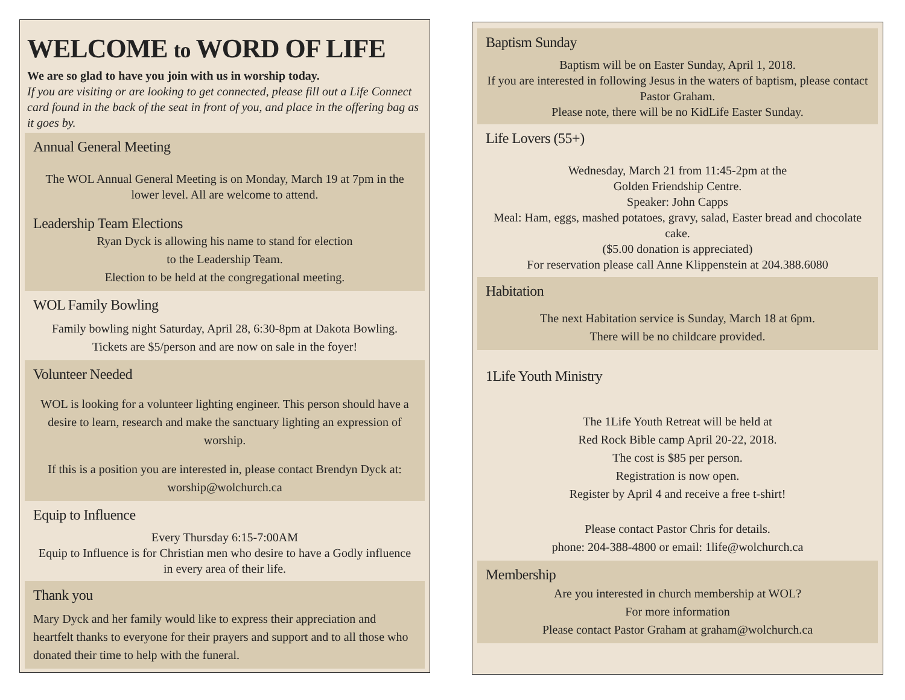WELCOME to WORD OF LIFE
We are so glad to have you join with us in worship today.
If you are visiting or are looking to get connected, please fill out a Life Connect card found in the back of the seat in front of you, and place in the offering bag as it goes by.
Annual General Meeting
The WOL Annual General Meeting is on Monday, March 19 at 7pm in the lower level. All are welcome to attend.
Leadership Team Elections
Ryan Dyck is allowing his name to stand for election
to the Leadership Team.
Election to be held at the congregational meeting.
WOL Family Bowling
Family bowling night Saturday, April 28, 6:30-8pm at Dakota Bowling. Tickets are $5/person and are now on sale in the foyer!
Volunteer Needed
WOL is looking for a volunteer lighting engineer. This person should have a desire to learn, research and make the sanctuary lighting an expression of worship.
If this is a position you are interested in, please contact Brendyn Dyck at: worship@wolchurch.ca
Equip to Influence
Every Thursday 6:15-7:00AM
Equip to Influence is for Christian men who desire to have a Godly influence in every area of their life.
Thank you
Mary Dyck and her family would like to express their appreciation and heartfelt thanks to everyone for their prayers and support and to all those who donated their time to help with the funeral.
Baptism Sunday
Baptism will be on Easter Sunday, April 1, 2018.
If you are interested in following Jesus in the waters of baptism, please contact Pastor Graham.
Please note, there will be no KidLife Easter Sunday.
Life Lovers (55+)
Wednesday, March 21 from 11:45-2pm at the
Golden Friendship Centre.
Speaker: John Capps
Meal: Ham, eggs, mashed potatoes, gravy, salad, Easter bread and chocolate cake.
($5.00 donation is appreciated)
For reservation please call Anne Klippenstein at 204.388.6080
Habitation
The next Habitation service is Sunday, March 18 at 6pm.
There will be no childcare provided.
1Life Youth Ministry
The 1Life Youth Retreat will be held at
Red Rock Bible camp April 20-22, 2018.
The cost is $85 per person.
Registration is now open.
Register by April 4 and receive a free t-shirt!
Please contact Pastor Chris for details.
phone: 204-388-4800 or email: 1life@wolchurch.ca
Membership
Are you interested in church membership at WOL?
For more information
Please contact Pastor Graham at graham@wolchurch.ca